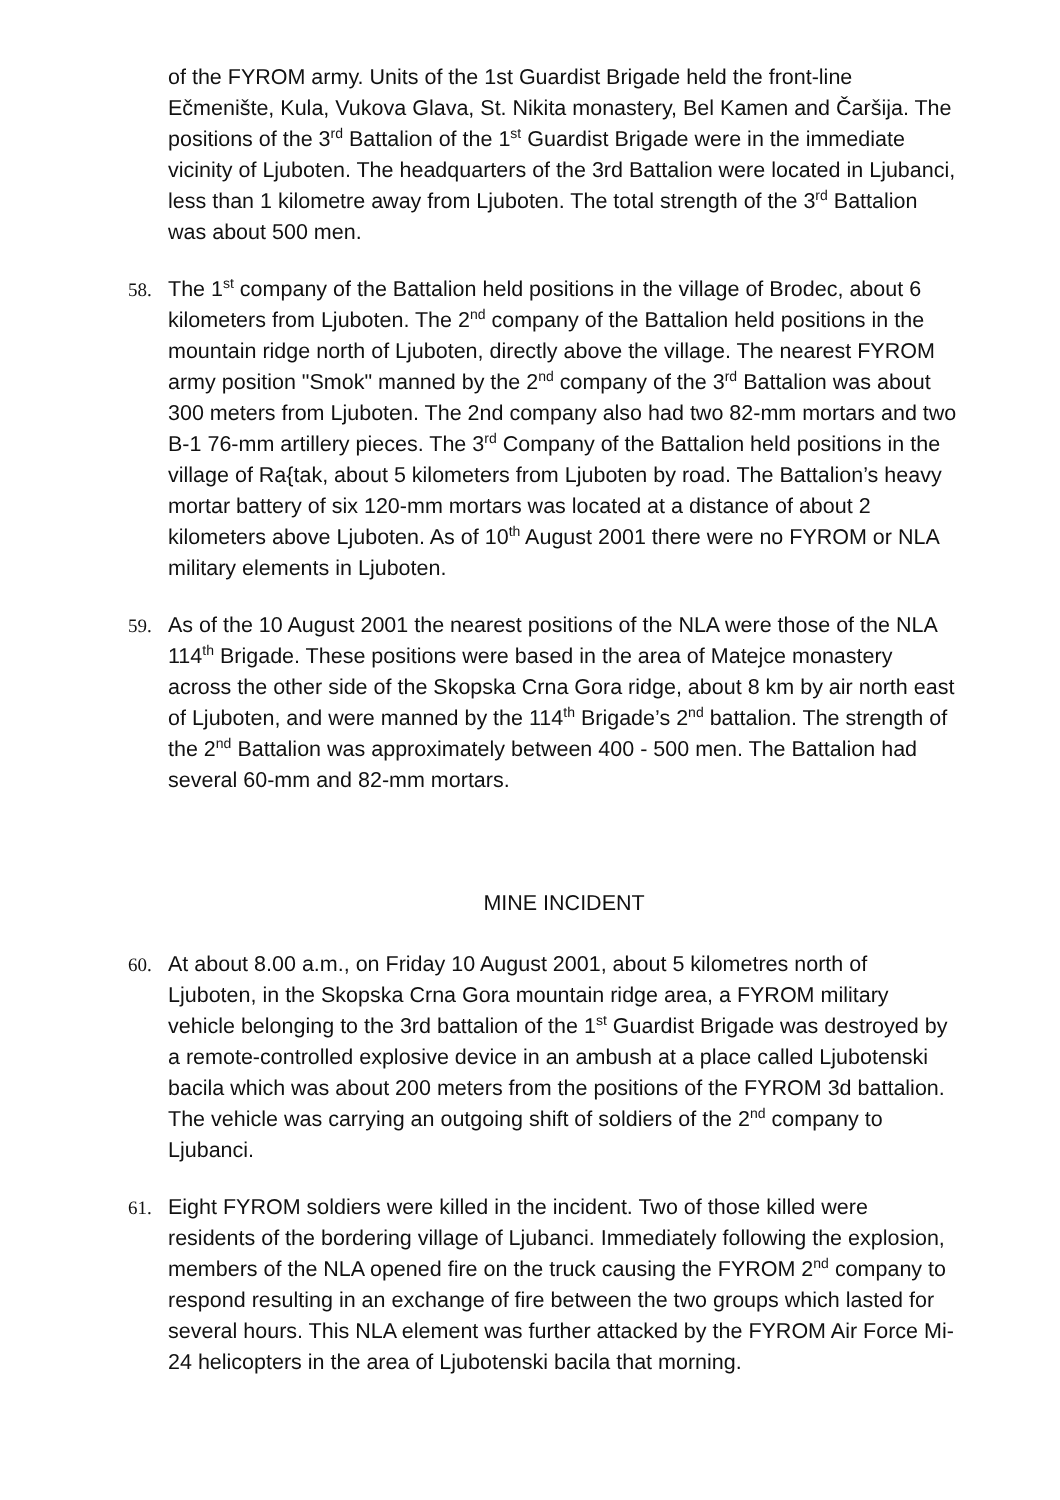of the FYROM army. Units of the 1st Guardist Brigade held the front-line Ečmenište, Kula, Vukova Glava, St. Nikita monastery, Bel Kamen and Čaršija. The positions of the 3<sup>rd</sup> Battalion of the 1<sup>st</sup> Guardist Brigade were in the immediate vicinity of Ljuboten. The headquarters of the 3rd Battalion were located in Ljubanci, less than 1 kilometre away from Ljuboten. The total strength of the 3<sup>rd</sup> Battalion was about 500 men.
58. The 1<sup>st</sup> company of the Battalion held positions in the village of Brodec, about 6 kilometers from Ljuboten. The 2<sup>nd</sup> company of the Battalion held positions in the mountain ridge north of Ljuboten, directly above the village. The nearest FYROM army position "Smok" manned by the 2<sup>nd</sup> company of the 3<sup>rd</sup> Battalion was about 300 meters from Ljuboten. The 2nd company also had two 82-mm mortars and two B-1 76-mm artillery pieces. The 3<sup>rd</sup> Company of the Battalion held positions in the village of Ra{tak, about 5 kilometers from Ljuboten by road. The Battalion’s heavy mortar battery of six 120-mm mortars was located at a distance of about 2 kilometers above Ljuboten. As of 10<sup>th</sup> August 2001 there were no FYROM or NLA military elements in Ljuboten.
59. As of the 10 August 2001 the nearest positions of the NLA were those of the NLA 114<sup>th</sup> Brigade. These positions were based in the area of Matejce monastery across the other side of the Skopska Crna Gora ridge, about 8 km by air north east of Ljuboten, and were manned by the 114<sup>th</sup> Brigade’s 2<sup>nd</sup> battalion. The strength of the 2<sup>nd</sup> Battalion was approximately between 400 - 500 men. The Battalion had several 60-mm and 82-mm mortars.
MINE INCIDENT
60. At about 8.00 a.m., on Friday 10 August 2001, about 5 kilometres north of Ljuboten, in the Skopska Crna Gora mountain ridge area, a FYROM military vehicle belonging to the 3rd battalion of the 1<sup>st</sup> Guardist Brigade was destroyed by a remote-controlled explosive device in an ambush at a place called Ljubotenski bacila which was about 200 meters from the positions of the FYROM 3d battalion. The vehicle was carrying an outgoing shift of soldiers of the 2<sup>nd</sup> company to Ljubanci.
61. Eight FYROM soldiers were killed in the incident. Two of those killed were residents of the bordering village of Ljubanci. Immediately following the explosion, members of the NLA opened fire on the truck causing the FYROM 2<sup>nd</sup> company to respond resulting in an exchange of fire between the two groups which lasted for several hours. This NLA element was further attacked by the FYROM Air Force Mi-24 helicopters in the area of Ljubotenski bacila that morning.